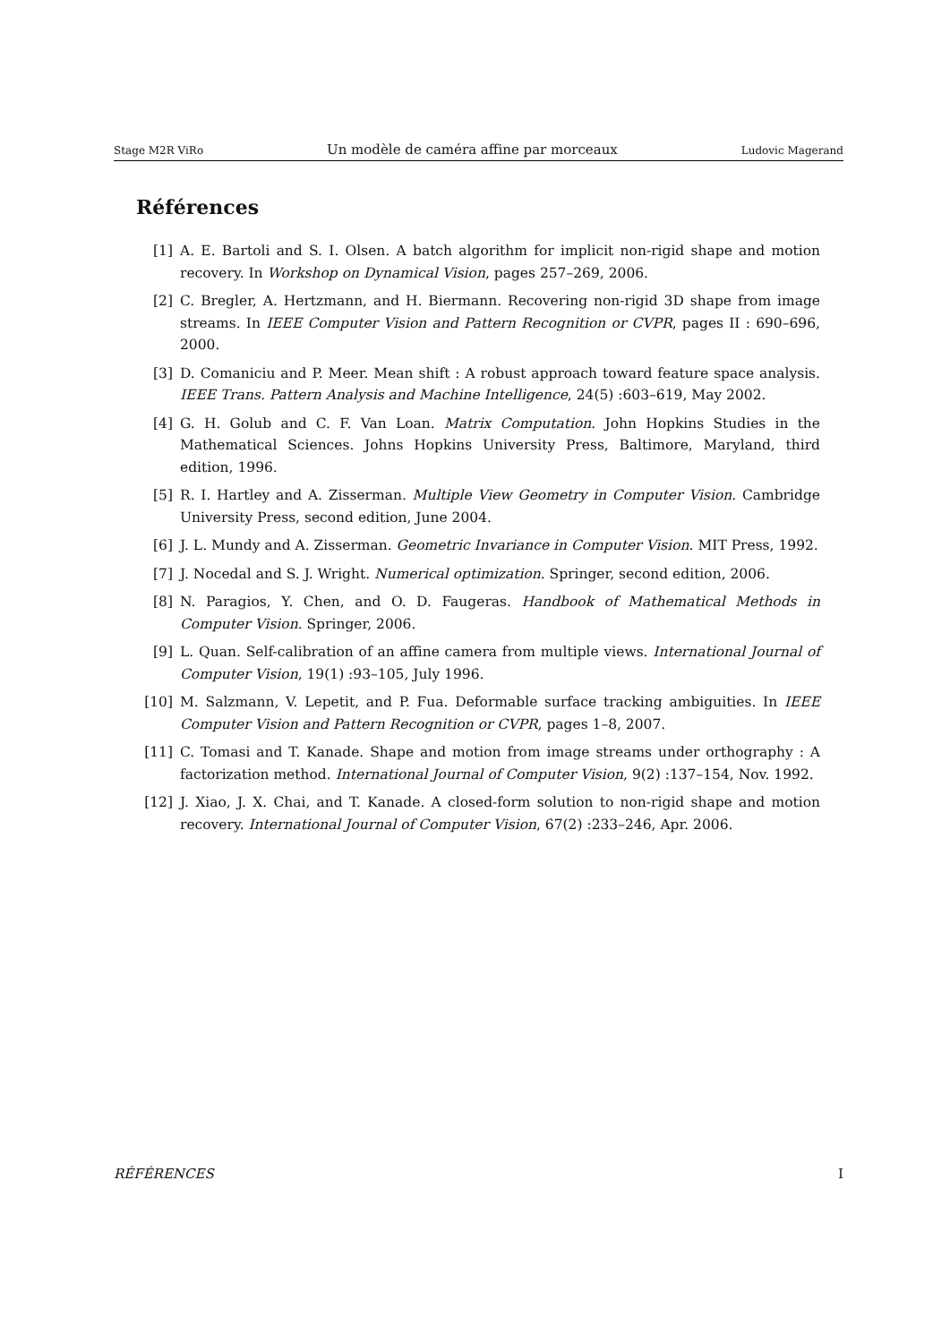Stage M2R ViRo Un modèle de caméra affine par morceaux Ludovic Magerand
Références
[1] A. E. Bartoli and S. I. Olsen. A batch algorithm for implicit non-rigid shape and motion recovery. In Workshop on Dynamical Vision, pages 257–269, 2006.
[2] C. Bregler, A. Hertzmann, and H. Biermann. Recovering non-rigid 3D shape from image streams. In IEEE Computer Vision and Pattern Recognition or CVPR, pages II : 690–696, 2000.
[3] D. Comaniciu and P. Meer. Mean shift : A robust approach toward feature space analysis. IEEE Trans. Pattern Analysis and Machine Intelligence, 24(5) :603–619, May 2002.
[4] G. H. Golub and C. F. Van Loan. Matrix Computation. John Hopkins Studies in the Mathematical Sciences. Johns Hopkins University Press, Baltimore, Maryland, third edition, 1996.
[5] R. I. Hartley and A. Zisserman. Multiple View Geometry in Computer Vision. Cambridge University Press, second edition, June 2004.
[6] J. L. Mundy and A. Zisserman. Geometric Invariance in Computer Vision. MIT Press, 1992.
[7] J. Nocedal and S. J. Wright. Numerical optimization. Springer, second edition, 2006.
[8] N. Paragios, Y. Chen, and O. D. Faugeras. Handbook of Mathematical Methods in Computer Vision. Springer, 2006.
[9] L. Quan. Self-calibration of an affine camera from multiple views. International Journal of Computer Vision, 19(1) :93–105, July 1996.
[10] M. Salzmann, V. Lepetit, and P. Fua. Deformable surface tracking ambiguities. In IEEE Computer Vision and Pattern Recognition or CVPR, pages 1–8, 2007.
[11] C. Tomasi and T. Kanade. Shape and motion from image streams under orthography : A factorization method. International Journal of Computer Vision, 9(2) :137–154, Nov. 1992.
[12] J. Xiao, J. X. Chai, and T. Kanade. A closed-form solution to non-rigid shape and motion recovery. International Journal of Computer Vision, 67(2) :233–246, Apr. 2006.
RÉFÉRENCES I